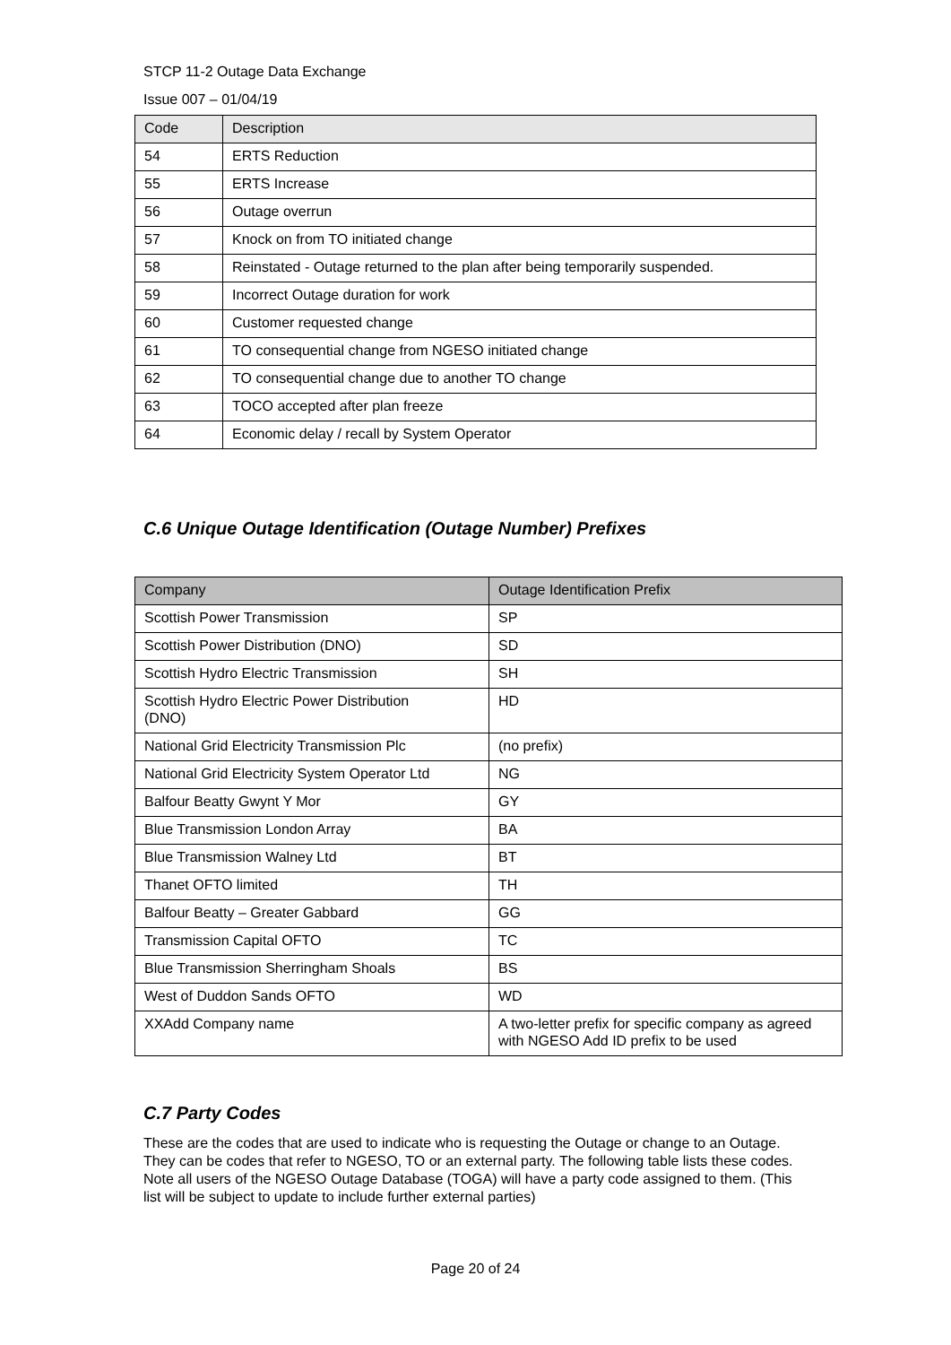STCP 11-2 Outage Data Exchange
Issue 007 – 01/04/19
| Code | Description |
| --- | --- |
| 54 | ERTS Reduction |
| 55 | ERTS Increase |
| 56 | Outage overrun |
| 57 | Knock on from TO initiated change |
| 58 | Reinstated - Outage returned to the plan after being temporarily suspended. |
| 59 | Incorrect Outage duration for work |
| 60 | Customer requested change |
| 61 | TO consequential change from NGESO initiated change |
| 62 | TO consequential change due to another TO change |
| 63 | TOCO accepted after plan freeze |
| 64 | Economic delay / recall by System Operator |
C.6 Unique Outage Identification (Outage Number) Prefixes
| Company | Outage Identification Prefix |
| --- | --- |
| Scottish Power Transmission | SP |
| Scottish Power Distribution (DNO) | SD |
| Scottish Hydro Electric Transmission | SH |
| Scottish Hydro Electric Power Distribution (DNO) | HD |
| National Grid Electricity Transmission Plc | (no prefix) |
| National Grid Electricity System Operator Ltd | NG |
| Balfour Beatty Gwynt Y Mor | GY |
| Blue Transmission London Array | BA |
| Blue Transmission Walney Ltd | BT |
| Thanet OFTO limited | TH |
| Balfour Beatty – Greater Gabbard | GG |
| Transmission Capital OFTO | TC |
| Blue Transmission Sherringham Shoals | BS |
| West of Duddon Sands OFTO | WD |
| XXAdd Company name | A two-letter prefix for specific company as agreed with NGESO Add ID prefix to be used |
C.7 Party Codes
These are the codes that are used to indicate who is requesting the Outage or change to an Outage. They can be codes that refer to NGESO, TO or an external party. The following table lists these codes. Note all users of the NGESO Outage Database (TOGA) will have a party code assigned to them. (This list will be subject to update to include further external parties)
Page 20 of 24